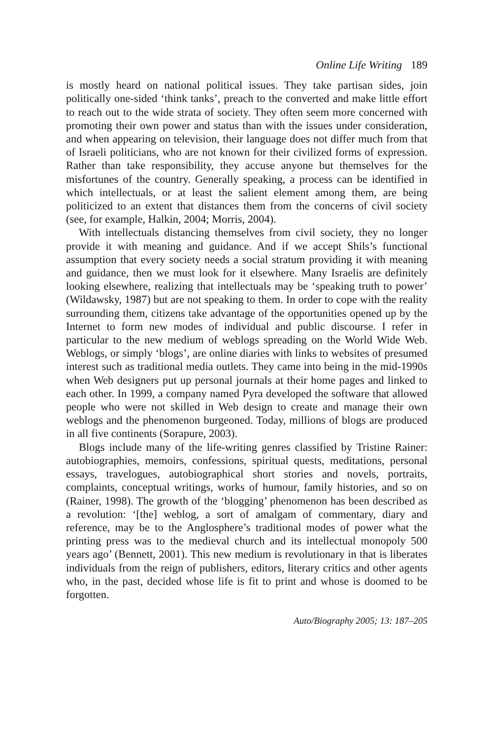Online Life Writing 189
is mostly heard on national political issues. They take partisan sides, join politically one-sided ‘think tanks’, preach to the converted and make little effort to reach out to the wide strata of society. They often seem more concerned with promoting their own power and status than with the issues under consideration, and when appearing on television, their language does not differ much from that of Israeli politicians, who are not known for their civilized forms of expression. Rather than take responsibility, they accuse anyone but themselves for the misfortunes of the country. Generally speaking, a process can be identified in which intellectuals, or at least the salient element among them, are being politicized to an extent that distances them from the concerns of civil society (see, for example, Halkin, 2004; Morris, 2004).
With intellectuals distancing themselves from civil society, they no longer provide it with meaning and guidance. And if we accept Shils’s functional assumption that every society needs a social stratum providing it with meaning and guidance, then we must look for it elsewhere. Many Israelis are definitely looking elsewhere, realizing that intellectuals may be ‘speaking truth to power’ (Wildawsky, 1987) but are not speaking to them. In order to cope with the reality surrounding them, citizens take advantage of the opportunities opened up by the Internet to form new modes of individual and public discourse. I refer in particular to the new medium of weblogs spreading on the World Wide Web. Weblogs, or simply ‘blogs’, are online diaries with links to websites of presumed interest such as traditional media outlets. They came into being in the mid-1990s when Web designers put up personal journals at their home pages and linked to each other. In 1999, a company named Pyra developed the software that allowed people who were not skilled in Web design to create and manage their own weblogs and the phenomenon burgeoned. Today, millions of blogs are produced in all five continents (Sorapure, 2003).
Blogs include many of the life-writing genres classified by Tristine Rainer: autobiographies, memoirs, confessions, spiritual quests, meditations, personal essays, travelogues, autobiographical short stories and novels, portraits, complaints, conceptual writings, works of humour, family histories, and so on (Rainer, 1998). The growth of the ‘blogging’ phenomenon has been described as a revolution: ‘[the] weblog, a sort of amalgam of commentary, diary and reference, may be to the Anglosphere’s traditional modes of power what the printing press was to the medieval church and its intellectual monopoly 500 years ago’ (Bennett, 2001). This new medium is revolutionary in that is liberates individuals from the reign of publishers, editors, literary critics and other agents who, in the past, decided whose life is fit to print and whose is doomed to be forgotten.
Auto/Biography 2005; 13: 187–205